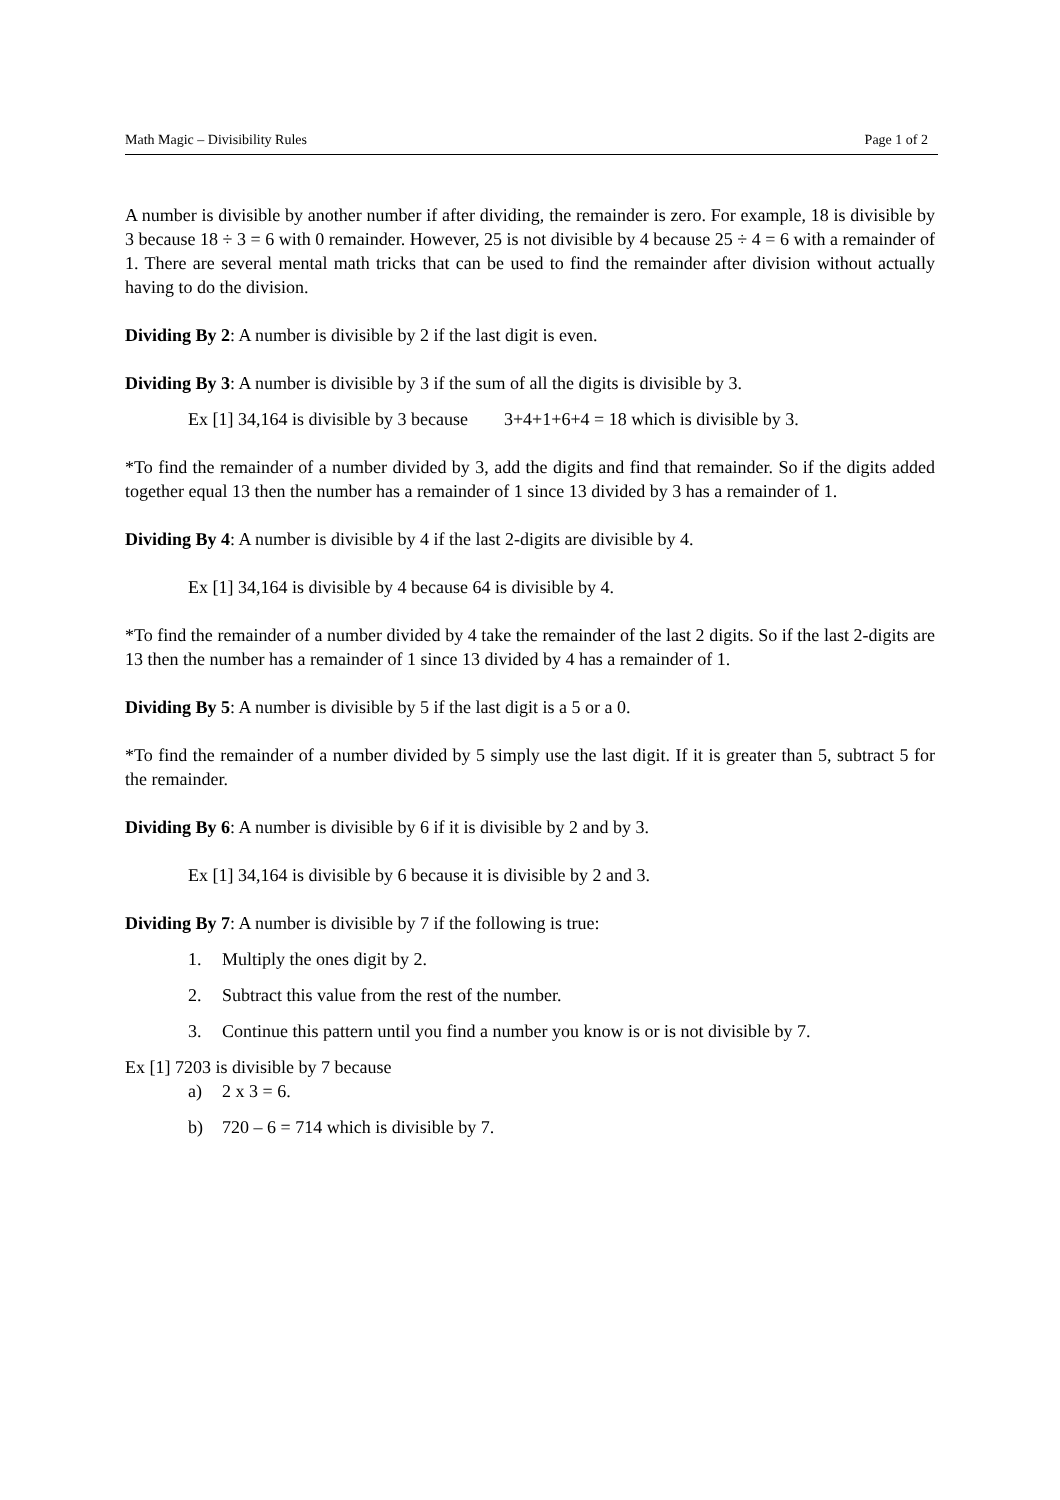Math Magic – Divisibility Rules Page 1 of 2
A number is divisible by another number if after dividing, the remainder is zero. For example, 18 is divisible by 3 because 18 ÷ 3 = 6 with 0 remainder. However, 25 is not divisible by 4 because 25 ÷ 4 = 6 with a remainder of 1. There are several mental math tricks that can be used to find the remainder after division without actually having to do the division.
Dividing By 2: A number is divisible by 2 if the last digit is even.
Dividing By 3: A number is divisible by 3 if the sum of all the digits is divisible by 3.
Ex [1] 34,164 is divisible by 3 because 3+4+1+6+4 = 18 which is divisible by 3.
*To find the remainder of a number divided by 3, add the digits and find that remainder. So if the digits added together equal 13 then the number has a remainder of 1 since 13 divided by 3 has a remainder of 1.
Dividing By 4: A number is divisible by 4 if the last 2-digits are divisible by 4.
Ex [1] 34,164 is divisible by 4 because 64 is divisible by 4.
*To find the remainder of a number divided by 4 take the remainder of the last 2 digits. So if the last 2-digits are 13 then the number has a remainder of 1 since 13 divided by 4 has a remainder of 1.
Dividing By 5: A number is divisible by 5 if the last digit is a 5 or a 0.
*To find the remainder of a number divided by 5 simply use the last digit. If it is greater than 5, subtract 5 for the remainder.
Dividing By 6: A number is divisible by 6 if it is divisible by 2 and by 3.
Ex [1] 34,164 is divisible by 6 because it is divisible by 2 and 3.
Dividing By 7: A number is divisible by 7 if the following is true:
1. Multiply the ones digit by 2.
2. Subtract this value from the rest of the number.
3. Continue this pattern until you find a number you know is or is not divisible by 7.
Ex [1] 7203 is divisible by 7 because
a) 2 x 3 = 6.
b) 720 – 6 = 714 which is divisible by 7.